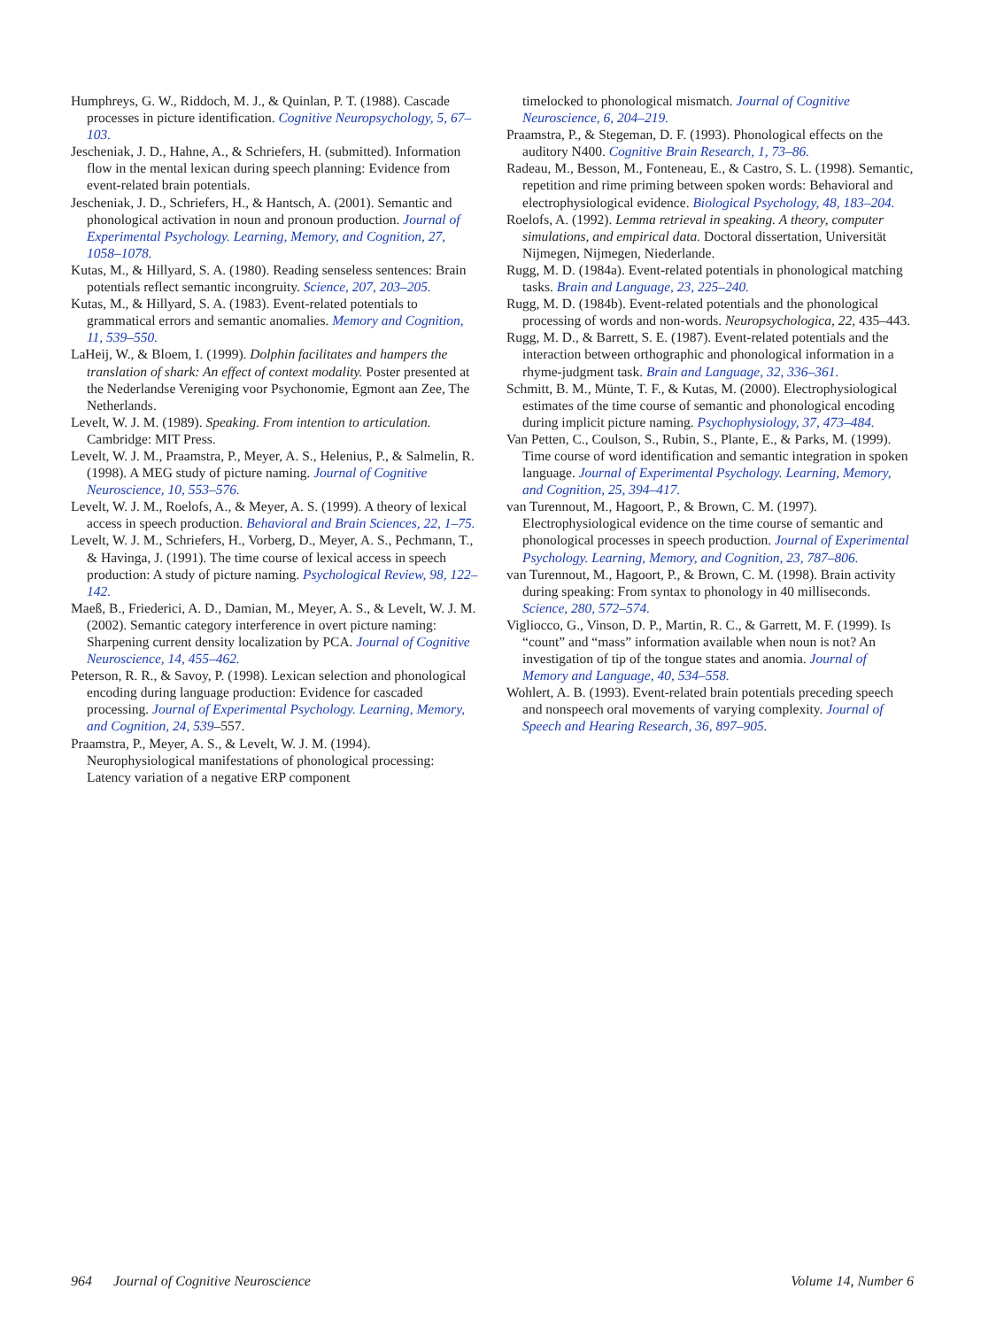Humphreys, G. W., Riddoch, M. J., & Quinlan, P. T. (1988). Cascade processes in picture identification. Cognitive Neuropsychology, 5, 67–103.
Jescheniak, J. D., Hahne, A., & Schriefers, H. (submitted). Information flow in the mental lexican during speech planning: Evidence from event-related brain potentials.
Jescheniak, J. D., Schriefers, H., & Hantsch, A. (2001). Semantic and phonological activation in noun and pronoun production. Journal of Experimental Psychology. Learning, Memory, and Cognition, 27, 1058–1078.
Kutas, M., & Hillyard, S. A. (1980). Reading senseless sentences: Brain potentials reflect semantic incongruity. Science, 207, 203–205.
Kutas, M., & Hillyard, S. A. (1983). Event-related potentials to grammatical errors and semantic anomalies. Memory and Cognition, 11, 539–550.
LaHeij, W., & Bloem, I. (1999). Dolphin facilitates and hampers the translation of shark: An effect of context modality. Poster presented at the Nederlandse Vereniging voor Psychonomie, Egmont aan Zee, The Netherlands.
Levelt, W. J. M. (1989). Speaking. From intention to articulation. Cambridge: MIT Press.
Levelt, W. J. M., Praamstra, P., Meyer, A. S., Helenius, P., & Salmelin, R. (1998). A MEG study of picture naming. Journal of Cognitive Neuroscience, 10, 553–576.
Levelt, W. J. M., Roelofs, A., & Meyer, A. S. (1999). A theory of lexical access in speech production. Behavioral and Brain Sciences, 22, 1–75.
Levelt, W. J. M., Schriefers, H., Vorberg, D., Meyer, A. S., Pechmann, T., & Havinga, J. (1991). The time course of lexical access in speech production: A study of picture naming. Psychological Review, 98, 122–142.
Maeß, B., Friederici, A. D., Damian, M., Meyer, A. S., & Levelt, W. J. M. (2002). Semantic category interference in overt picture naming: Sharpening current density localization by PCA. Journal of Cognitive Neuroscience, 14, 455–462.
Peterson, R. R., & Savoy, P. (1998). Lexican selection and phonological encoding during language production: Evidence for cascaded processing. Journal of Experimental Psychology. Learning, Memory, and Cognition, 24, 539–557.
Praamstra, P., Meyer, A. S., & Levelt, W. J. M. (1994). Neurophysiological manifestations of phonological processing: Latency variation of a negative ERP component
timelocked to phonological mismatch. Journal of Cognitive Neuroscience, 6, 204–219.
Praamstra, P., & Stegeman, D. F. (1993). Phonological effects on the auditory N400. Cognitive Brain Research, 1, 73–86.
Radeau, M., Besson, M., Fonteneau, E., & Castro, S. L. (1998). Semantic, repetition and rime priming between spoken words: Behavioral and electrophysiological evidence. Biological Psychology, 48, 183–204.
Roelofs, A. (1992). Lemma retrieval in speaking. A theory, computer simulations, and empirical data. Doctoral dissertation, Universität Nijmegen, Nijmegen, Niederlande.
Rugg, M. D. (1984a). Event-related potentials in phonological matching tasks. Brain and Language, 23, 225–240.
Rugg, M. D. (1984b). Event-related potentials and the phonological processing of words and non-words. Neuropsychologica, 22, 435–443.
Rugg, M. D., & Barrett, S. E. (1987). Event-related potentials and the interaction between orthographic and phonological information in a rhyme-judgment task. Brain and Language, 32, 336–361.
Schmitt, B. M., Münte, T. F., & Kutas, M. (2000). Electrophysiological estimates of the time course of semantic and phonological encoding during implicit picture naming. Psychophysiology, 37, 473–484.
Van Petten, C., Coulson, S., Rubin, S., Plante, E., & Parks, M. (1999). Time course of word identification and semantic integration in spoken language. Journal of Experimental Psychology. Learning, Memory, and Cognition, 25, 394–417.
van Turennout, M., Hagoort, P., & Brown, C. M. (1997). Electrophysiological evidence on the time course of semantic and phonological processes in speech production. Journal of Experimental Psychology. Learning, Memory, and Cognition, 23, 787–806.
van Turennout, M., Hagoort, P., & Brown, C. M. (1998). Brain activity during speaking: From syntax to phonology in 40 milliseconds. Science, 280, 572–574.
Vigliocco, G., Vinson, D. P., Martin, R. C., & Garrett, M. F. (1999). Is “count” and “mass” information available when noun is not? An investigation of tip of the tongue states and anomia. Journal of Memory and Language, 40, 534–558.
Wohlert, A. B. (1993). Event-related brain potentials preceding speech and nonspeech oral movements of varying complexity. Journal of Speech and Hearing Research, 36, 897–905.
964 Journal of Cognitive Neuroscience Volume 14, Number 6